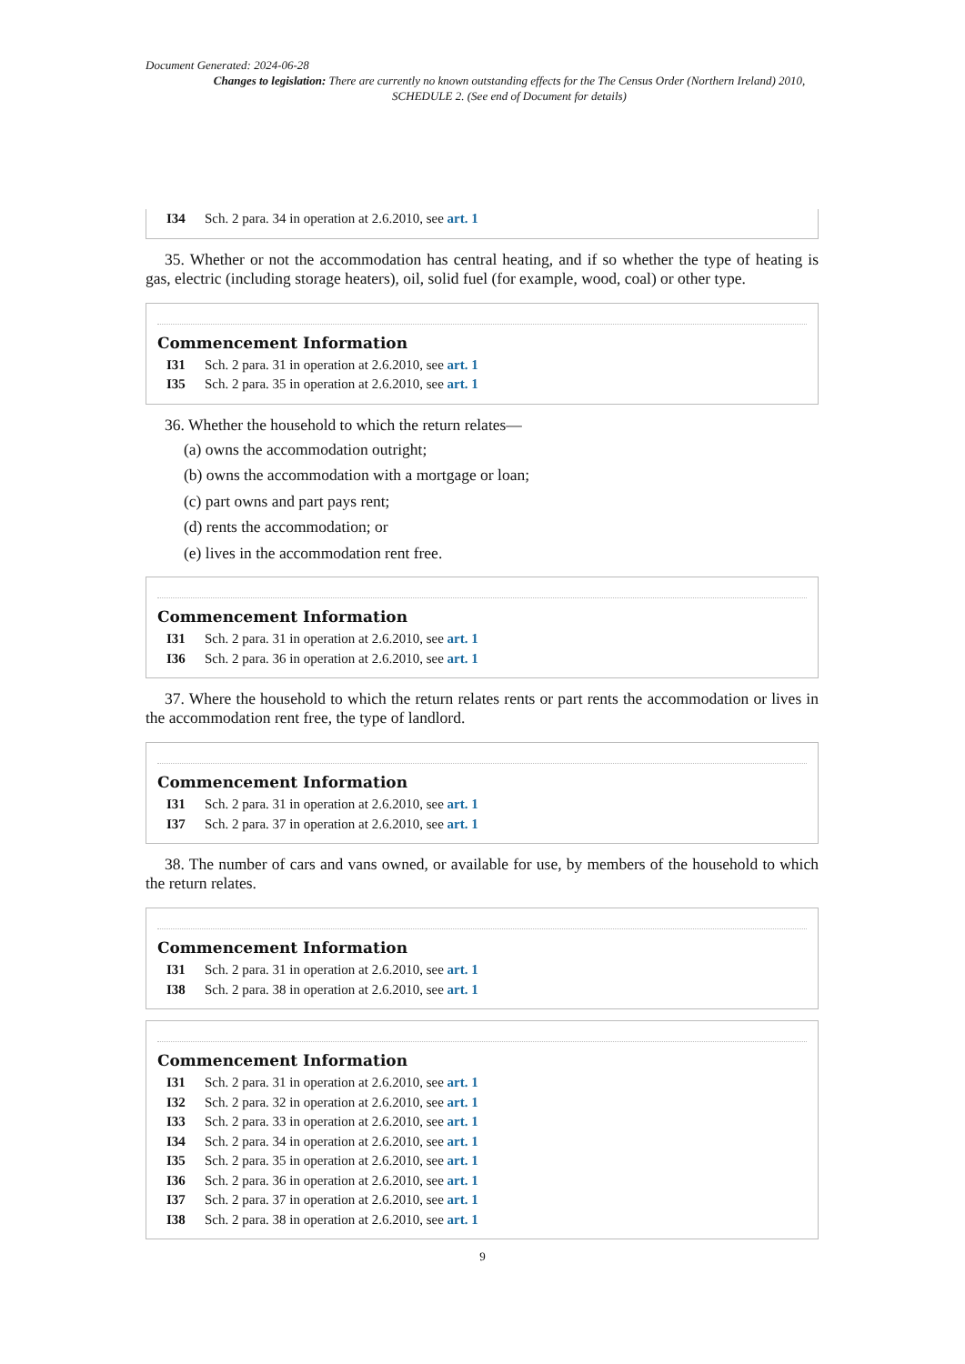Document Generated: 2024-06-28
Changes to legislation: There are currently no known outstanding effects for the The Census Order (Northern Ireland) 2010, SCHEDULE 2. (See end of Document for details)
I34 Sch. 2 para. 34 in operation at 2.6.2010, see art. 1
35. Whether or not the accommodation has central heating, and if so whether the type of heating is gas, electric (including storage heaters), oil, solid fuel (for example, wood, coal) or other type.
Commencement Information
I31 Sch. 2 para. 31 in operation at 2.6.2010, see art. 1
I35 Sch. 2 para. 35 in operation at 2.6.2010, see art. 1
36. Whether the household to which the return relates—
(a) owns the accommodation outright;
(b) owns the accommodation with a mortgage or loan;
(c) part owns and part pays rent;
(d) rents the accommodation; or
(e) lives in the accommodation rent free.
Commencement Information
I31 Sch. 2 para. 31 in operation at 2.6.2010, see art. 1
I36 Sch. 2 para. 36 in operation at 2.6.2010, see art. 1
37. Where the household to which the return relates rents or part rents the accommodation or lives in the accommodation rent free, the type of landlord.
Commencement Information
I31 Sch. 2 para. 31 in operation at 2.6.2010, see art. 1
I37 Sch. 2 para. 37 in operation at 2.6.2010, see art. 1
38. The number of cars and vans owned, or available for use, by members of the household to which the return relates.
Commencement Information
I31 Sch. 2 para. 31 in operation at 2.6.2010, see art. 1
I38 Sch. 2 para. 38 in operation at 2.6.2010, see art. 1
Commencement Information
I31 Sch. 2 para. 31 in operation at 2.6.2010, see art. 1
I32 Sch. 2 para. 32 in operation at 2.6.2010, see art. 1
I33 Sch. 2 para. 33 in operation at 2.6.2010, see art. 1
I34 Sch. 2 para. 34 in operation at 2.6.2010, see art. 1
I35 Sch. 2 para. 35 in operation at 2.6.2010, see art. 1
I36 Sch. 2 para. 36 in operation at 2.6.2010, see art. 1
I37 Sch. 2 para. 37 in operation at 2.6.2010, see art. 1
I38 Sch. 2 para. 38 in operation at 2.6.2010, see art. 1
9